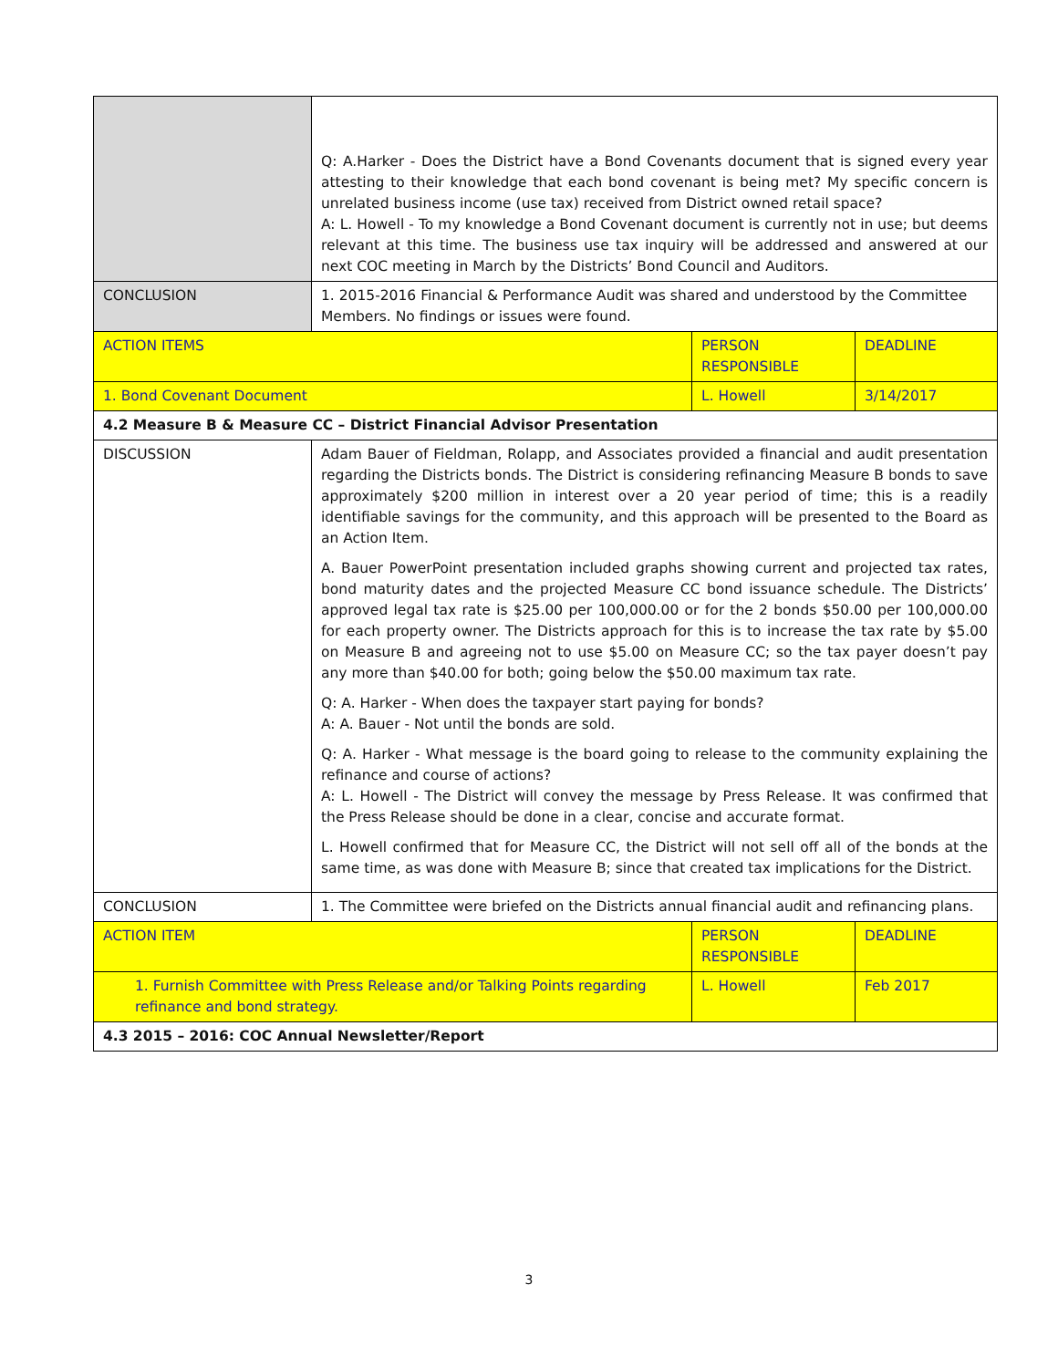| | Q: A.Harker - Does the District have a Bond Covenants document that is signed every year attesting to their knowledge that each bond covenant is being met? My specific concern is unrelated business income (use tax) received from District owned retail space? A: L. Howell - To my knowledge a Bond Covenant document is currently not in use; but deems relevant at this time. The business use tax inquiry will be addressed and answered at our next COC meeting in March by the Districts’ Bond Council and Auditors. | | |
| CONCLUSION | 1. 2015-2016 Financial & Performance Audit was shared and understood by the Committee Members. No findings or issues were found. | | |
| ACTION ITEMS | | PERSON RESPONSIBLE | DEADLINE |
| 1. Bond Covenant Document | | L. Howell | 3/14/2017 |
| 4.2 Measure B & Measure CC – District Financial Advisor Presentation | | | |
| DISCUSSION | Adam Bauer of Fieldman, Rolapp, and Associates provided a financial and audit presentation regarding the Districts bonds. The District is considering refinancing Measure B bonds to save approximately $200 million in interest over a 20 year period of time; this is a readily identifiable savings for the community, and this approach will be presented to the Board as an Action Item. A. Bauer PowerPoint presentation included graphs showing current and projected tax rates, bond maturity dates and the projected Measure CC bond issuance schedule. The Districts’ approved legal tax rate is $25.00 per 100,000.00 or for the 2 bonds $50.00 per 100,000.00 for each property owner. The Districts approach for this is to increase the tax rate by $5.00 on Measure B and agreeing not to use $5.00 on Measure CC; so the tax payer doesn’t pay any more than $40.00 for both; going below the $50.00 maximum tax rate. Q: A. Harker - When does the taxpayer start paying for bonds? A: A. Bauer - Not until the bonds are sold. Q: A. Harker - What message is the board going to release to the community explaining the refinance and course of actions? A: L. Howell - The District will convey the message by Press Release. It was confirmed that the Press Release should be done in a clear, concise and accurate format. L. Howell confirmed that for Measure CC, the District will not sell off all of the bonds at the same time, as was done with Measure B; since that created tax implications for the District. | | |
| CONCLUSION | 1. The Committee were briefed on the Districts annual financial audit and refinancing plans. | | |
| ACTION ITEM | | PERSON RESPONSIBLE | DEADLINE |
| 1. Furnish Committee with Press Release and/or Talking Points regarding refinance and bond strategy. | | L. Howell | Feb 2017 |
| 4.3 2015 – 2016: COC Annual Newsletter/Report | | | |
3